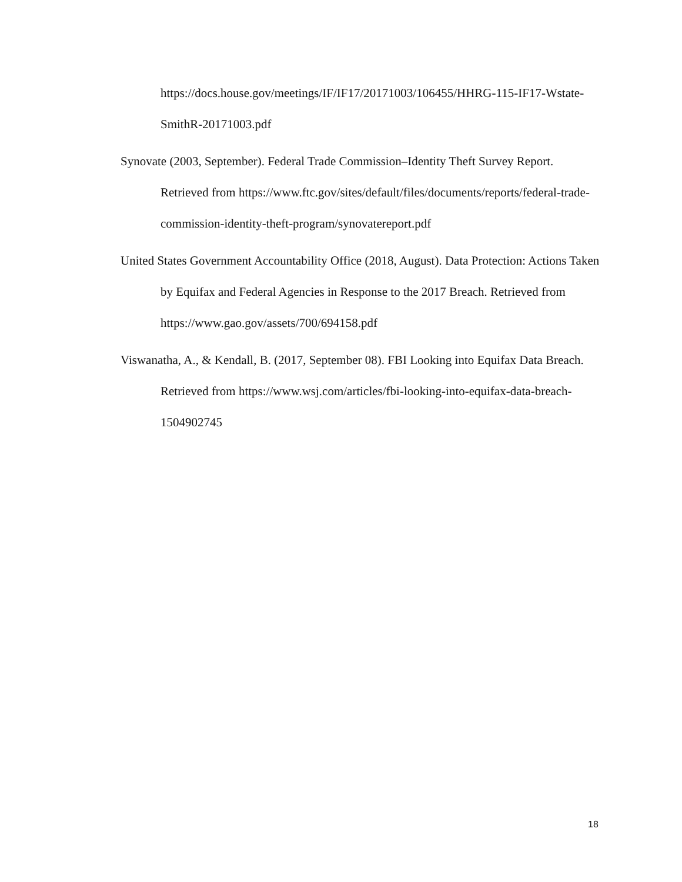https://docs.house.gov/meetings/IF/IF17/20171003/106455/HHRG-115-IF17-Wstate-SmithR-20171003.pdf
Synovate (2003, September). Federal Trade Commission–Identity Theft Survey Report. Retrieved from https://www.ftc.gov/sites/default/files/documents/reports/federal-trade-commission-identity-theft-program/synovatereport.pdf
United States Government Accountability Office (2018, August). Data Protection: Actions Taken by Equifax and Federal Agencies in Response to the 2017 Breach. Retrieved from https://www.gao.gov/assets/700/694158.pdf
Viswanatha, A., & Kendall, B. (2017, September 08). FBI Looking into Equifax Data Breach. Retrieved from https://www.wsj.com/articles/fbi-looking-into-equifax-data-breach-1504902745
18